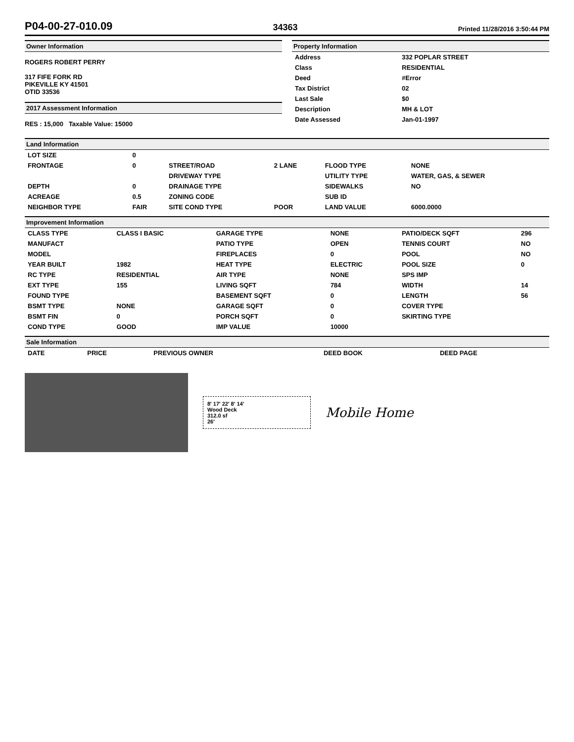P04-00-27-010.09
34363 Printed 11/28/2016 3:50:44 PM
Owner Information
ROGERS ROBERT PERRY
317 FIFE FORK RD
PIKEVILLE KY 41501
OTID 33536
2017 Assessment Information
RES : 15,000 Taxable Value: 15000
Property Information
| Address | 332 POPLAR STREET |
| Class | RESIDENTIAL |
| Deed | #Error |
| Tax District | 02 |
| Last Sale | $0 |
| Description | MH & LOT |
| Date Assessed | Jan-01-1997 |
Land Information
| LOT SIZE | 0 | | | | |
| FRONTAGE | 0 | STREET/ROAD | 2 LANE | FLOOD TYPE | NONE |
| | | DRIVEWAY TYPE | | UTILITY TYPE | WATER, GAS, & SEWER |
| DEPTH | 0 | DRAINAGE TYPE | | SIDEWALKS | NO |
| ACREAGE | 0.5 | ZONING CODE | | SUB ID | |
| NEIGHBOR TYPE | FAIR | SITE COND TYPE | POOR | LAND VALUE | 6000.0000 |
Improvement Information
| CLASS TYPE | CLASS I BASIC | GARAGE TYPE | NONE | PATIO/DECK SQFT | 296 |
| MANUFACT | | PATIO TYPE | OPEN | TENNIS COURT | NO |
| MODEL | | FIREPLACES | 0 | POOL | NO |
| YEAR BUILT | 1982 | HEAT TYPE | ELECTRIC | POOL SIZE | 0 |
| RC TYPE | RESIDENTIAL | AIR TYPE | NONE | SPS IMP | |
| EXT TYPE | 155 | LIVING SQFT | 784 | WIDTH | 14 |
| FOUND TYPE | | BASEMENT SQFT | 0 | LENGTH | 56 |
| BSMT TYPE | NONE | GARAGE SQFT | 0 | COVER TYPE | |
| BSMT FIN | 0 | PORCH SQFT | 0 | SKIRTING TYPE | |
| COND TYPE | GOOD | IMP VALUE | 10000 | | |
Sale Information
| DATE | PRICE | PREVIOUS OWNER | DEED BOOK | DEED PAGE |
| --- | --- | --- | --- | --- |
8' 17' 22' 8' 14'
Wood Deck
312.0 sf
26'
Mobile Home